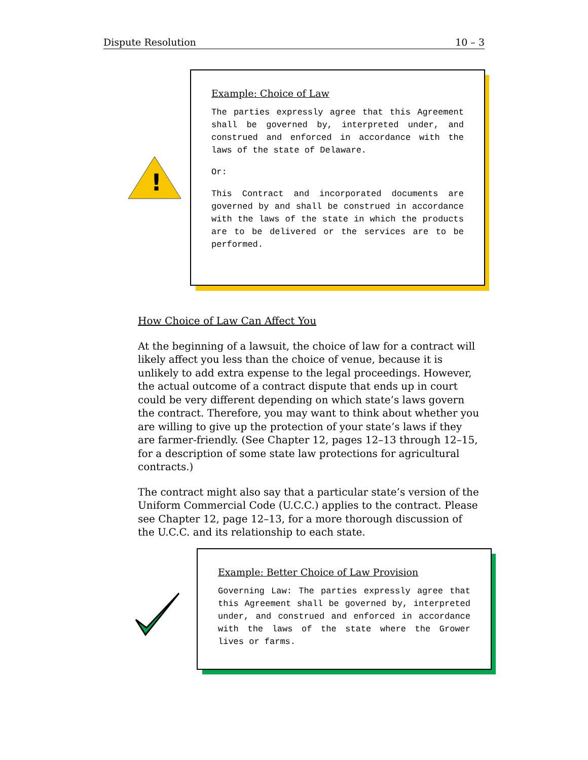Dispute Resolution 10 – 3
!
Example: Choice of Law
The parties expressly agree that this Agreement shall be governed by, interpreted under, and construed and enforced in accordance with the laws of the state of Delaware.
Or:
This Contract and incorporated documents are governed by and shall be construed in accordance with the laws of the state in which the products are to be delivered or the services are to be performed.
How Choice of Law Can Affect You
At the beginning of a lawsuit, the choice of law for a contract will likely affect you less than the choice of venue, because it is unlikely to add extra expense to the legal proceedings. However, the actual outcome of a contract dispute that ends up in court could be very different depending on which state’s laws govern the contract. Therefore, you may want to think about whether you are willing to give up the protection of your state’s laws if they are farmer-friendly. (See Chapter 12, pages 12–13 through 12–15, for a description of some state law protections for agricultural contracts.)
The contract might also say that a particular state’s version of the Uniform Commercial Code (U.C.C.) applies to the contract. Please see Chapter 12, page 12–13, for a more thorough discussion of the U.C.C. and its relationship to each state.
Example: Better Choice of Law Provision
Governing Law: The parties expressly agree that this Agreement shall be governed by, interpreted under, and construed and enforced in accordance with the laws of the state where the Grower lives or farms.